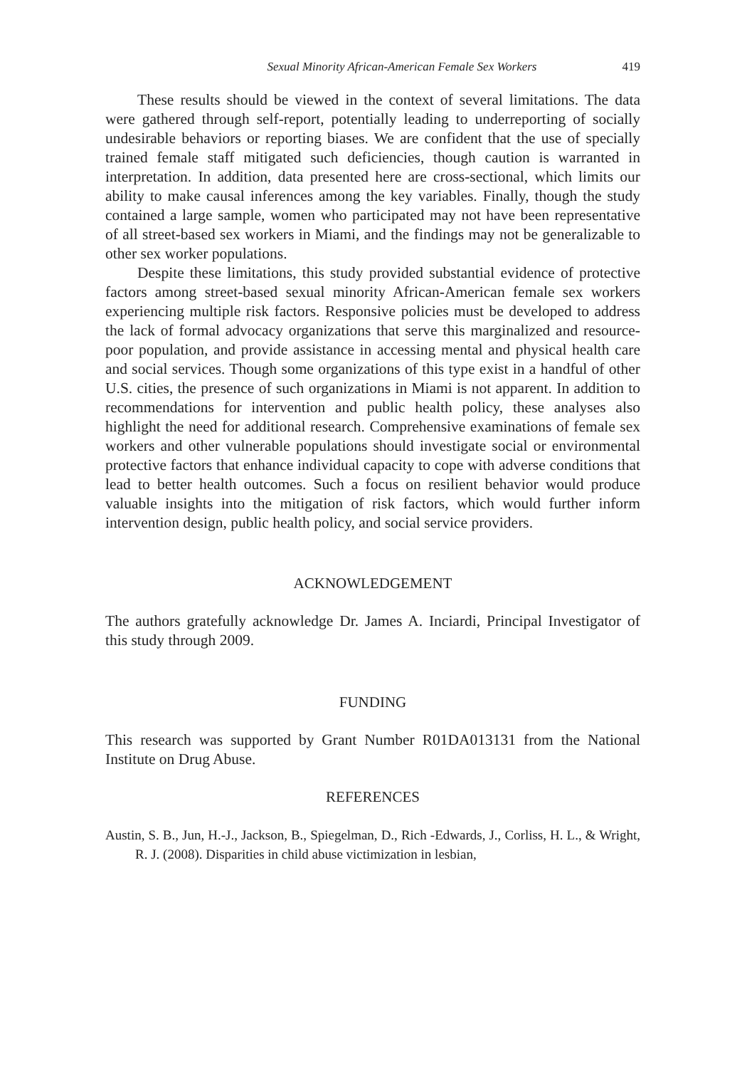Sexual Minority African-American Female Sex Workers 419
These results should be viewed in the context of several limitations. The data were gathered through self-report, potentially leading to underreporting of socially undesirable behaviors or reporting biases. We are confident that the use of specially trained female staff mitigated such deficiencies, though caution is warranted in interpretation. In addition, data presented here are cross-sectional, which limits our ability to make causal inferences among the key variables. Finally, though the study contained a large sample, women who participated may not have been representative of all street-based sex workers in Miami, and the findings may not be generalizable to other sex worker populations.
Despite these limitations, this study provided substantial evidence of protective factors among street-based sexual minority African-American female sex workers experiencing multiple risk factors. Responsive policies must be developed to address the lack of formal advocacy organizations that serve this marginalized and resource-poor population, and provide assistance in accessing mental and physical health care and social services. Though some organizations of this type exist in a handful of other U.S. cities, the presence of such organizations in Miami is not apparent. In addition to recommendations for intervention and public health policy, these analyses also highlight the need for additional research. Comprehensive examinations of female sex workers and other vulnerable populations should investigate social or environmental protective factors that enhance individual capacity to cope with adverse conditions that lead to better health outcomes. Such a focus on resilient behavior would produce valuable insights into the mitigation of risk factors, which would further inform intervention design, public health policy, and social service providers.
ACKNOWLEDGEMENT
The authors gratefully acknowledge Dr. James A. Inciardi, Principal Investigator of this study through 2009.
FUNDING
This research was supported by Grant Number R01DA013131 from the National Institute on Drug Abuse.
REFERENCES
Austin, S. B., Jun, H.-J., Jackson, B., Spiegelman, D., Rich -Edwards, J., Corliss, H. L., & Wright, R. J. (2008). Disparities in child abuse victimization in lesbian,